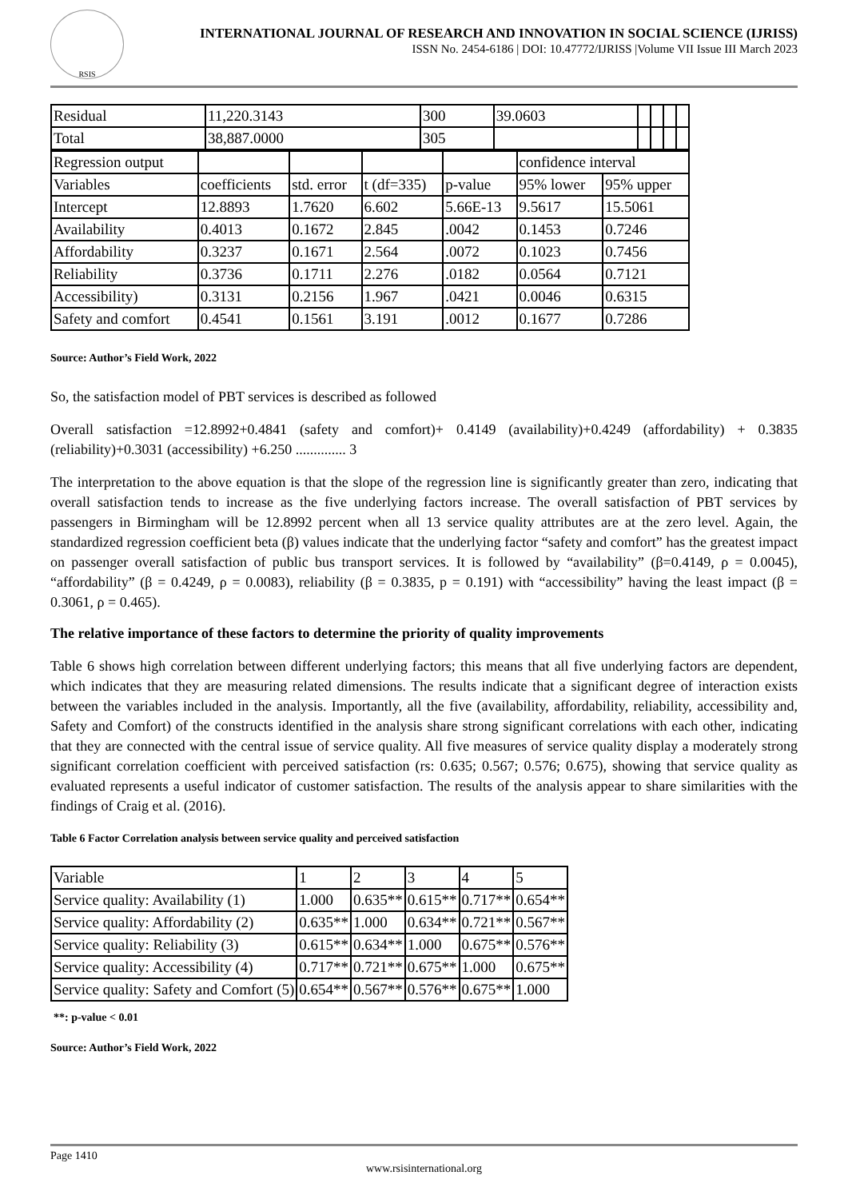RSIS
INTERNATIONAL JOURNAL OF RESEARCH AND INNOVATION IN SOCIAL SCIENCE (IJRISS)
ISSN No. 2454-6186 | DOI: 10.47772/IJRISS |Volume VII Issue III March 2023
| Residual | 11,220.3143 | 300 | 39.0603 | | | | |
| Total | 38,887.0000 | 305 | | | | | |
| Regression output | | | | | confidence interval | |
| Variables | coefficients | std. error | t (df=335) | p-value | 95% lower | 95% upper |
| Intercept | 12.8893 | 1.7620 | 6.602 | 5.66E-13 | 9.5617 | 15.5061 |
| Availability | 0.4013 | 0.1672 | 2.845 | .0042 | 0.1453 | 0.7246 |
| Affordability | 0.3237 | 0.1671 | 2.564 | .0072 | 0.1023 | 0.7456 |
| Reliability | 0.3736 | 0.1711 | 2.276 | .0182 | 0.0564 | 0.7121 |
| Accessibility) | 0.3131 | 0.2156 | 1.967 | .0421 | 0.0046 | 0.6315 |
| Safety and comfort | 0.4541 | 0.1561 | 3.191 | .0012 | 0.1677 | 0.7286 |
Source: Author’s Field Work, 2022
So, the satisfaction model of PBT services is described as followed
Overall satisfaction =12.8992+0.4841 (safety and comfort)+ 0.4149 (availability)+0.4249 (affordability) + 0.3835 (reliability)+0.3031 (accessibility) +6.250 .............. 3
The interpretation to the above equation is that the slope of the regression line is significantly greater than zero, indicating that overall satisfaction tends to increase as the five underlying factors increase. The overall satisfaction of PBT services by passengers in Birmingham will be 12.8992 percent when all 13 service quality attributes are at the zero level. Again, the standardized regression coefficient beta (β) values indicate that the underlying factor “safety and comfort” has the greatest impact on passenger overall satisfaction of public bus transport services. It is followed by “availability” (β=0.4149, ρ = 0.0045), “affordability” (β = 0.4249, ρ = 0.0083), reliability (β = 0.3835, p = 0.191) with “accessibility” having the least impact (β = 0.3061, ρ = 0.465).
The relative importance of these factors to determine the priority of quality improvements
Table 6 shows high correlation between different underlying factors; this means that all five underlying factors are dependent, which indicates that they are measuring related dimensions. The results indicate that a significant degree of interaction exists between the variables included in the analysis. Importantly, all the five (availability, affordability, reliability, accessibility and, Safety and Comfort) of the constructs identified in the analysis share strong significant correlations with each other, indicating that they are connected with the central issue of service quality. All five measures of service quality display a moderately strong significant correlation coefficient with perceived satisfaction (rs: 0.635; 0.567; 0.576; 0.675), showing that service quality as evaluated represents a useful indicator of customer satisfaction. The results of the analysis appear to share similarities with the findings of Craig et al. (2016).
Table 6 Factor Correlation analysis between service quality and perceived satisfaction
| Variable | 1 | 2 | 3 | 4 | 5 |
| Service quality: Availability (1) | 1.000 | 0.635** | 0.615** | 0.717** | 0.654** |
| Service quality: Affordability (2) | 0.635** | 1.000 | 0.634** | 0.721** | 0.567** |
| Service quality: Reliability (3) | 0.615** | 0.634** | 1.000 | 0.675** | 0.576** |
| Service quality: Accessibility (4) | 0.717** | 0.721** | 0.675** | 1.000 | 0.675** |
| Service quality: Safety and Comfort (5) | 0.654** | 0.567** | 0.576** | 0.675** | 1.000 |
**: p-value < 0.01
Source: Author’s Field Work, 2022
Page 1410
www.rsisinternational.org